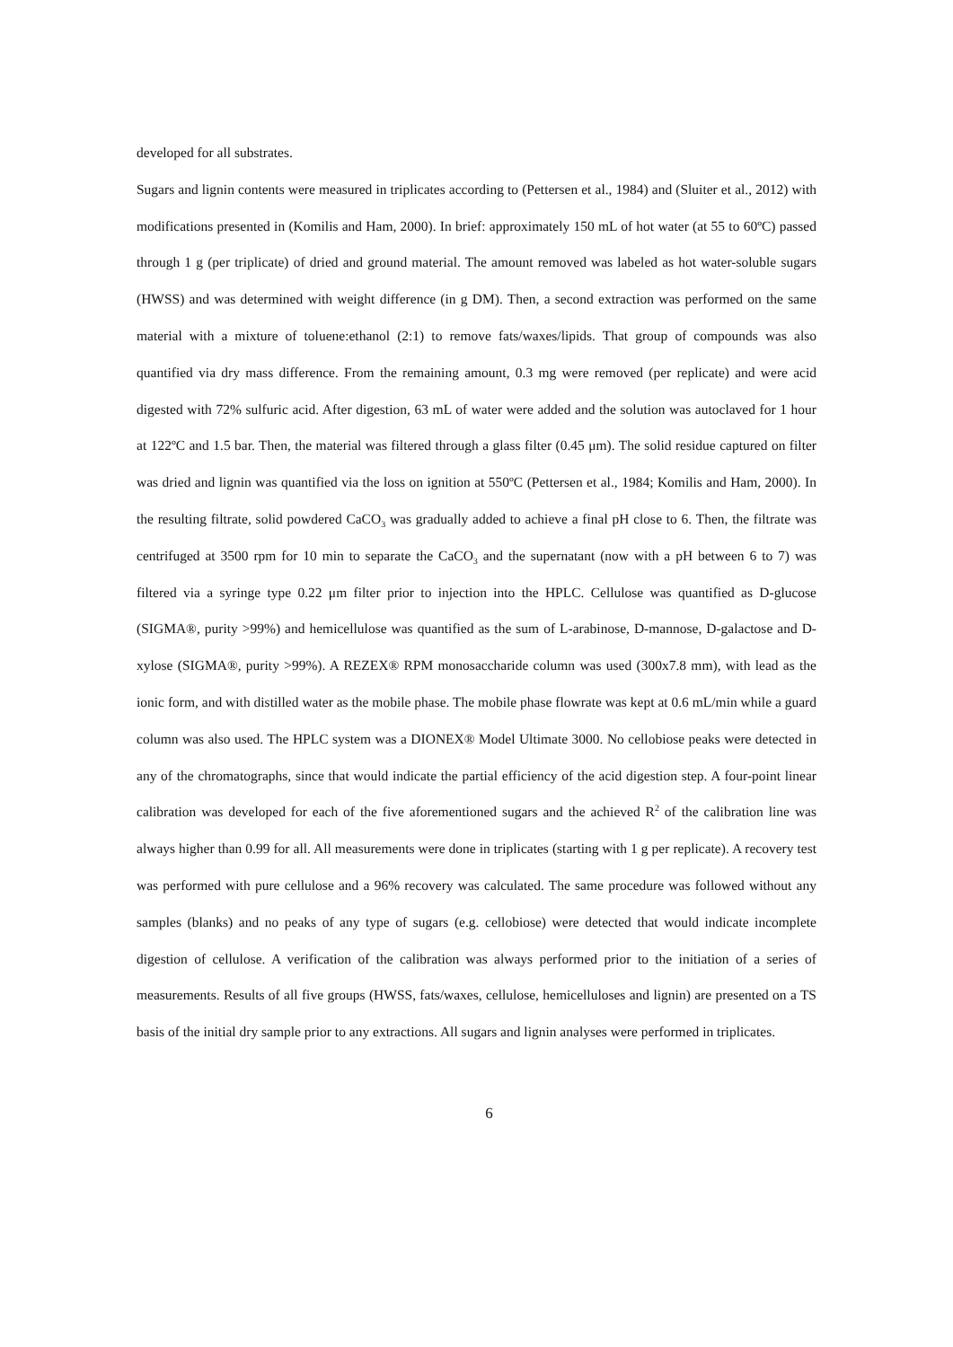developed for all substrates.
Sugars and lignin contents were measured in triplicates according to (Pettersen et al., 1984) and (Sluiter et al., 2012) with modifications presented in (Komilis and Ham, 2000). In brief: approximately 150 mL of hot water (at 55 to 60ºC) passed through 1 g (per triplicate) of dried and ground material. The amount removed was labeled as hot water-soluble sugars (HWSS) and was determined with weight difference (in g DM). Then, a second extraction was performed on the same material with a mixture of toluene:ethanol (2:1) to remove fats/waxes/lipids. That group of compounds was also quantified via dry mass difference. From the remaining amount, 0.3 mg were removed (per replicate) and were acid digested with 72% sulfuric acid. After digestion, 63 mL of water were added and the solution was autoclaved for 1 hour at 122ºC and 1.5 bar. Then, the material was filtered through a glass filter (0.45 μm). The solid residue captured on filter was dried and lignin was quantified via the loss on ignition at 550ºC (Pettersen et al., 1984; Komilis and Ham, 2000). In the resulting filtrate, solid powdered CaCO<sub>3</sub> was gradually added to achieve a final pH close to 6. Then, the filtrate was centrifuged at 3500 rpm for 10 min to separate the CaCO<sub>3</sub> and the supernatant (now with a pH between 6 to 7) was filtered via a syringe type 0.22 μm filter prior to injection into the HPLC. Cellulose was quantified as D-glucose (SIGMA®, purity >99%) and hemicellulose was quantified as the sum of L-arabinose, D-mannose, D-galactose and D-xylose (SIGMA®, purity >99%). A REZEX® RPM monosaccharide column was used (300x7.8 mm), with lead as the ionic form, and with distilled water as the mobile phase. The mobile phase flowrate was kept at 0.6 mL/min while a guard column was also used. The HPLC system was a DIONEX® Model Ultimate 3000. No cellobiose peaks were detected in any of the chromatographs, since that would indicate the partial efficiency of the acid digestion step. A four-point linear calibration was developed for each of the five aforementioned sugars and the achieved R<sup>2</sup> of the calibration line was always higher than 0.99 for all. All measurements were done in triplicates (starting with 1 g per replicate). A recovery test was performed with pure cellulose and a 96% recovery was calculated. The same procedure was followed without any samples (blanks) and no peaks of any type of sugars (e.g. cellobiose) were detected that would indicate incomplete digestion of cellulose. A verification of the calibration was always performed prior to the initiation of a series of measurements. Results of all five groups (HWSS, fats/waxes, cellulose, hemicelluloses and lignin) are presented on a TS basis of the initial dry sample prior to any extractions. All sugars and lignin analyses were performed in triplicates.
6